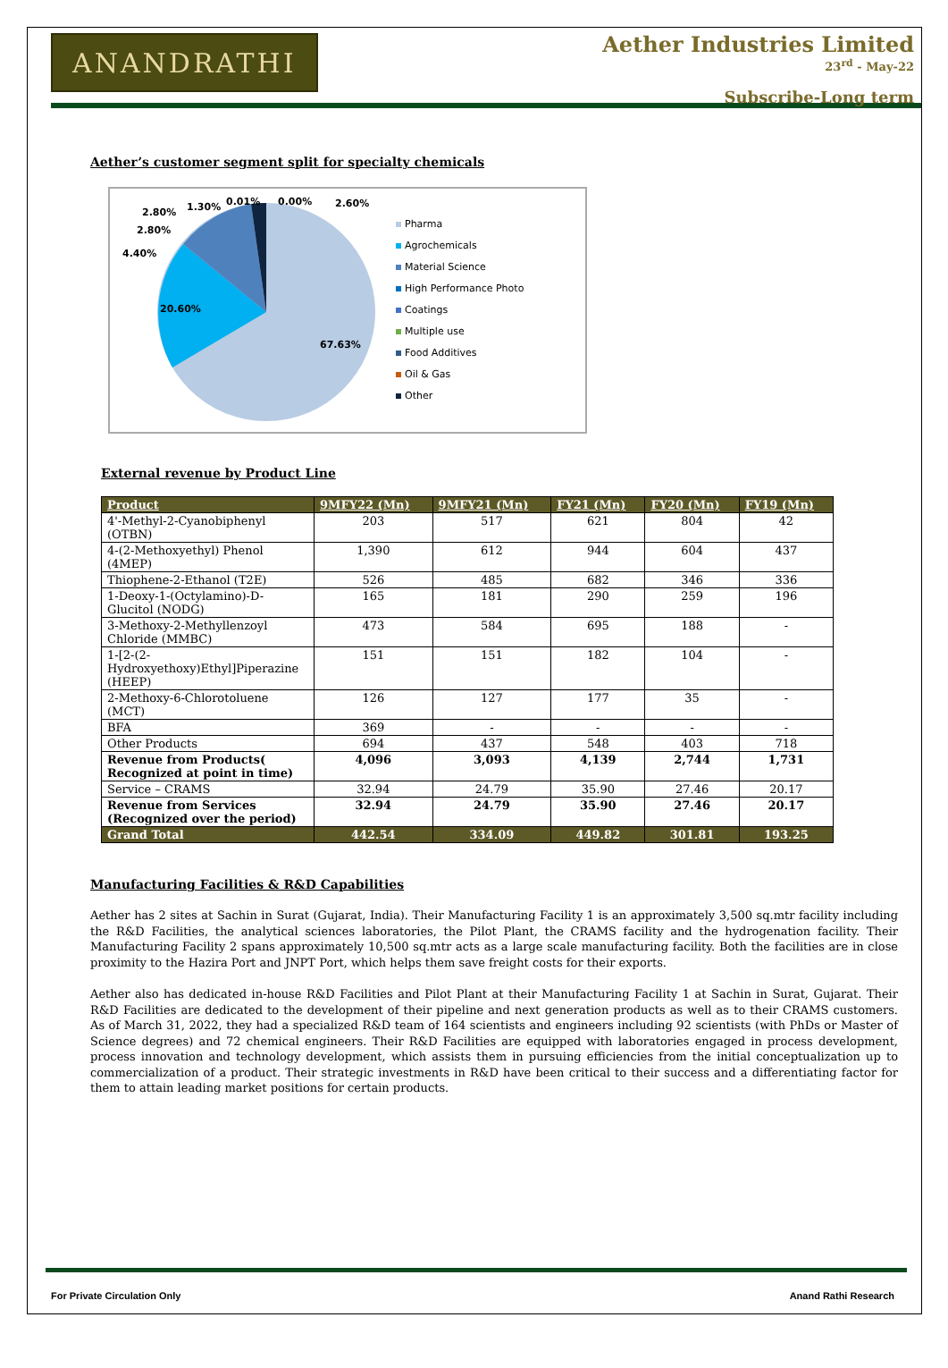ANANDRATHI
Aether Industries Limited
23<sup>rd</sup> - May-22
Subscribe-Long term
Aether’s customer segment split for specialty chemicals
67.63%
20.60%
4.40%
2.80%
2.80%
1.30%
0.01%
0.00%
2.60%
Pharma
Agrochemicals
Material Science
High Performance Photo
Coatings
Multiple use
Food Additives
Oil & Gas
Other
External revenue by Product Line
| Product | 9MFY22 (Mn) | 9MFY21 (Mn) | FY21 (Mn) | FY20 (Mn) | FY19 (Mn) |
| --- | --- | --- | --- | --- | --- |
| 4'-Methyl-2-Cyanobiphenyl (OTBN) | 203 | 517 | 621 | 804 | 42 |
| 4-(2-Methoxyethyl) Phenol (4MEP) | 1,390 | 612 | 944 | 604 | 437 |
| Thiophene-2-Ethanol (T2E) | 526 | 485 | 682 | 346 | 336 |
| 1-Deoxy-1-(Octylamino)-D-Glucitol (NODG) | 165 | 181 | 290 | 259 | 196 |
| 3-Methoxy-2-Methyllenzoyl Chloride (MMBC) | 473 | 584 | 695 | 188 | - |
| 1-[2-(2-Hydroxyethoxy)Ethyl]Piperazine (HEEP) | 151 | 151 | 182 | 104 | - |
| 2-Methoxy-6-Chlorotoluene (MCT) | 126 | 127 | 177 | 35 | - |
| BFA | 369 | - | - | - | - |
| Other Products | 694 | 437 | 548 | 403 | 718 |
| Revenue from Products( Recognized at point in time) | 4,096 | 3,093 | 4,139 | 2,744 | 1,731 |
| Service – CRAMS | 32.94 | 24.79 | 35.90 | 27.46 | 20.17 |
| Revenue from Services (Recognized over the period) | 32.94 | 24.79 | 35.90 | 27.46 | 20.17 |
| Grand Total | 442.54 | 334.09 | 449.82 | 301.81 | 193.25 |
Manufacturing Facilities & R&D Capabilities
Aether has 2 sites at Sachin in Surat (Gujarat, India). Their Manufacturing Facility 1 is an approximately 3,500 sq.mtr facility including the R&D Facilities, the analytical sciences laboratories, the Pilot Plant, the CRAMS facility and the hydrogenation facility. Their Manufacturing Facility 2 spans approximately 10,500 sq.mtr acts as a large scale manufacturing facility. Both the facilities are in close proximity to the Hazira Port and JNPT Port, which helps them save freight costs for their exports.
Aether also has dedicated in-house R&D Facilities and Pilot Plant at their Manufacturing Facility 1 at Sachin in Surat, Gujarat. Their R&D Facilities are dedicated to the development of their pipeline and next generation products as well as to their CRAMS customers. As of March 31, 2022, they had a specialized R&D team of 164 scientists and engineers including 92 scientists (with PhDs or Master of Science degrees) and 72 chemical engineers. Their R&D Facilities are equipped with laboratories engaged in process development, process innovation and technology development, which assists them in pursuing efficiencies from the initial conceptualization up to commercialization of a product. Their strategic investments in R&D have been critical to their success and a differentiating factor for them to attain leading market positions for certain products.
For Private Circulation Only Anand Rathi Research